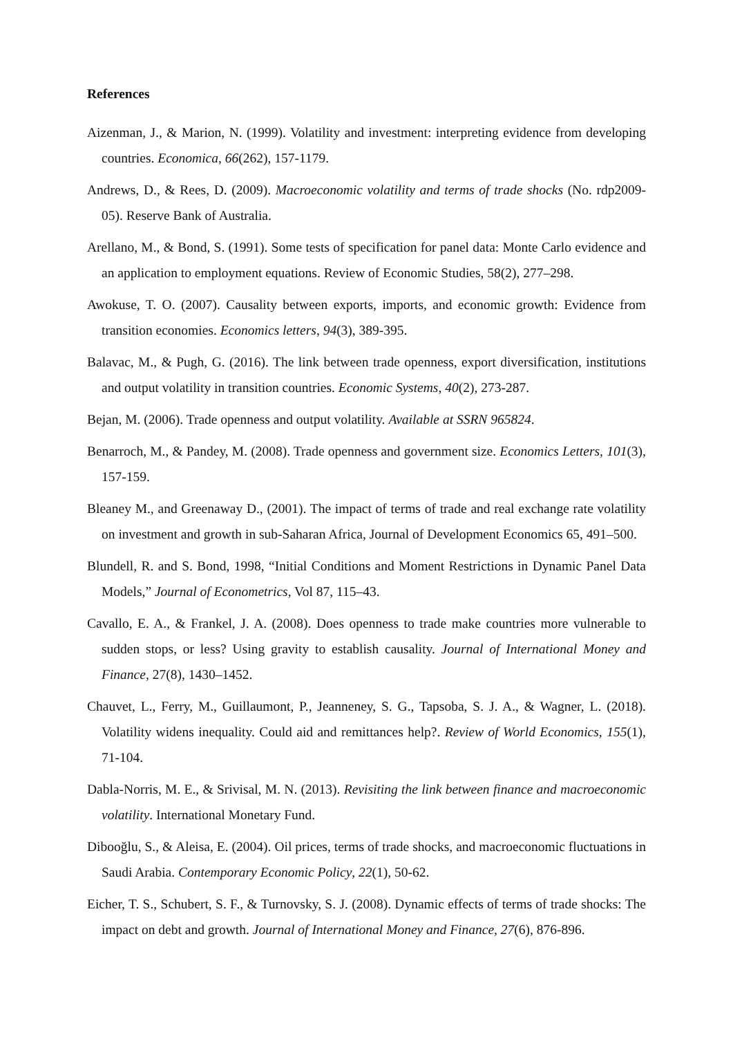References
Aizenman, J., & Marion, N. (1999). Volatility and investment: interpreting evidence from developing countries. Economica, 66(262), 157-1179.
Andrews, D., & Rees, D. (2009). Macroeconomic volatility and terms of trade shocks (No. rdp2009-05). Reserve Bank of Australia.
Arellano, M., & Bond, S. (1991). Some tests of specification for panel data: Monte Carlo evidence and an application to employment equations. Review of Economic Studies, 58(2), 277–298.
Awokuse, T. O. (2007). Causality between exports, imports, and economic growth: Evidence from transition economies. Economics letters, 94(3), 389-395.
Balavac, M., & Pugh, G. (2016). The link between trade openness, export diversification, institutions and output volatility in transition countries. Economic Systems, 40(2), 273-287.
Bejan, M. (2006). Trade openness and output volatility. Available at SSRN 965824.
Benarroch, M., & Pandey, M. (2008). Trade openness and government size. Economics Letters, 101(3), 157-159.
Bleaney M., and Greenaway D., (2001). The impact of terms of trade and real exchange rate volatility on investment and growth in sub-Saharan Africa, Journal of Development Economics 65, 491–500.
Blundell, R. and S. Bond, 1998, “Initial Conditions and Moment Restrictions in Dynamic Panel Data Models,” Journal of Econometrics, Vol 87, 115–43.
Cavallo, E. A., & Frankel, J. A. (2008). Does openness to trade make countries more vulnerable to sudden stops, or less? Using gravity to establish causality. Journal of International Money and Finance, 27(8), 1430–1452.
Chauvet, L., Ferry, M., Guillaumont, P., Jeanneney, S. G., Tapsoba, S. J. A., & Wagner, L. (2018). Volatility widens inequality. Could aid and remittances help?. Review of World Economics, 155(1), 71-104.
Dabla-Norris, M. E., & Srivisal, M. N. (2013). Revisiting the link between finance and macroeconomic volatility. International Monetary Fund.
Dibooğlu, S., & Aleisa, E. (2004). Oil prices, terms of trade shocks, and macroeconomic fluctuations in Saudi Arabia. Contemporary Economic Policy, 22(1), 50-62.
Eicher, T. S., Schubert, S. F., & Turnovsky, S. J. (2008). Dynamic effects of terms of trade shocks: The impact on debt and growth. Journal of International Money and Finance, 27(6), 876-896.